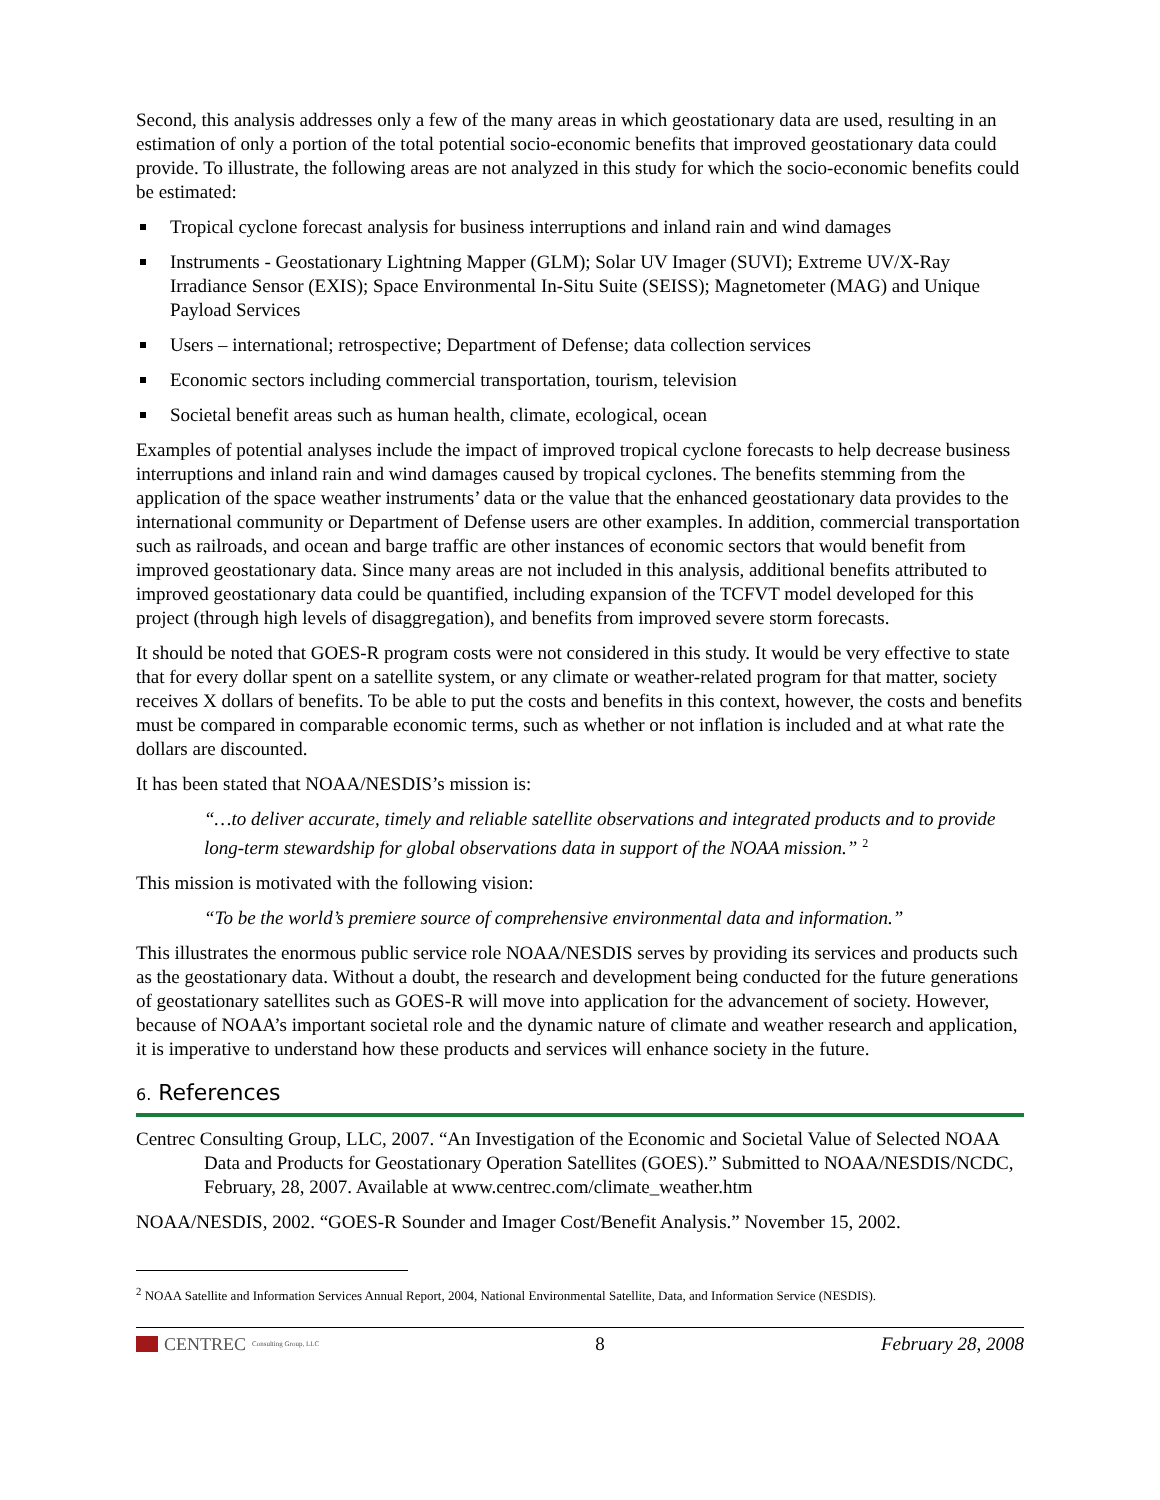Second, this analysis addresses only a few of the many areas in which geostationary data are used, resulting in an estimation of only a portion of the total potential socio-economic benefits that improved geostationary data could provide. To illustrate, the following areas are not analyzed in this study for which the socio-economic benefits could be estimated:
Tropical cyclone forecast analysis for business interruptions and inland rain and wind damages
Instruments - Geostationary Lightning Mapper (GLM); Solar UV Imager (SUVI); Extreme UV/X-Ray Irradiance Sensor (EXIS); Space Environmental In-Situ Suite (SEISS); Magnetometer (MAG) and Unique Payload Services
Users – international; retrospective; Department of Defense; data collection services
Economic sectors including commercial transportation, tourism, television
Societal benefit areas such as human health, climate, ecological, ocean
Examples of potential analyses include the impact of improved tropical cyclone forecasts to help decrease business interruptions and inland rain and wind damages caused by tropical cyclones. The benefits stemming from the application of the space weather instruments’ data or the value that the enhanced geostationary data provides to the international community or Department of Defense users are other examples. In addition, commercial transportation such as railroads, and ocean and barge traffic are other instances of economic sectors that would benefit from improved geostationary data. Since many areas are not included in this analysis, additional benefits attributed to improved geostationary data could be quantified, including expansion of the TCFVT model developed for this project (through high levels of disaggregation), and benefits from improved severe storm forecasts.
It should be noted that GOES-R program costs were not considered in this study. It would be very effective to state that for every dollar spent on a satellite system, or any climate or weather-related program for that matter, society receives X dollars of benefits. To be able to put the costs and benefits in this context, however, the costs and benefits must be compared in comparable economic terms, such as whether or not inflation is included and at what rate the dollars are discounted.
It has been stated that NOAA/NESDIS’s mission is:
“…to deliver accurate, timely and reliable satellite observations and integrated products and to provide long-term stewardship for global observations data in support of the NOAA mission.” <sup>2</sup>
This mission is motivated with the following vision:
“To be the world’s premiere source of comprehensive environmental data and information.”
This illustrates the enormous public service role NOAA/NESDIS serves by providing its services and products such as the geostationary data. Without a doubt, the research and development being conducted for the future generations of geostationary satellites such as GOES-R will move into application for the advancement of society. However, because of NOAA’s important societal role and the dynamic nature of climate and weather research and application, it is imperative to understand how these products and services will enhance society in the future.
6. References
Centrec Consulting Group, LLC, 2007. “An Investigation of the Economic and Societal Value of Selected NOAA Data and Products for Geostationary Operation Satellites (GOES).” Submitted to NOAA/NESDIS/NCDC, February, 28, 2007. Available at www.centrec.com/climate_weather.htm
NOAA/NESDIS, 2002. “GOES-R Sounder and Imager Cost/Benefit Analysis.” November 15, 2002.
<sup>2</sup> NOAA Satellite and Information Services Annual Report, 2004, National Environmental Satellite, Data, and Information Service (NESDIS).
CENTREC Consulting Group, LLC
8 February 28, 2008